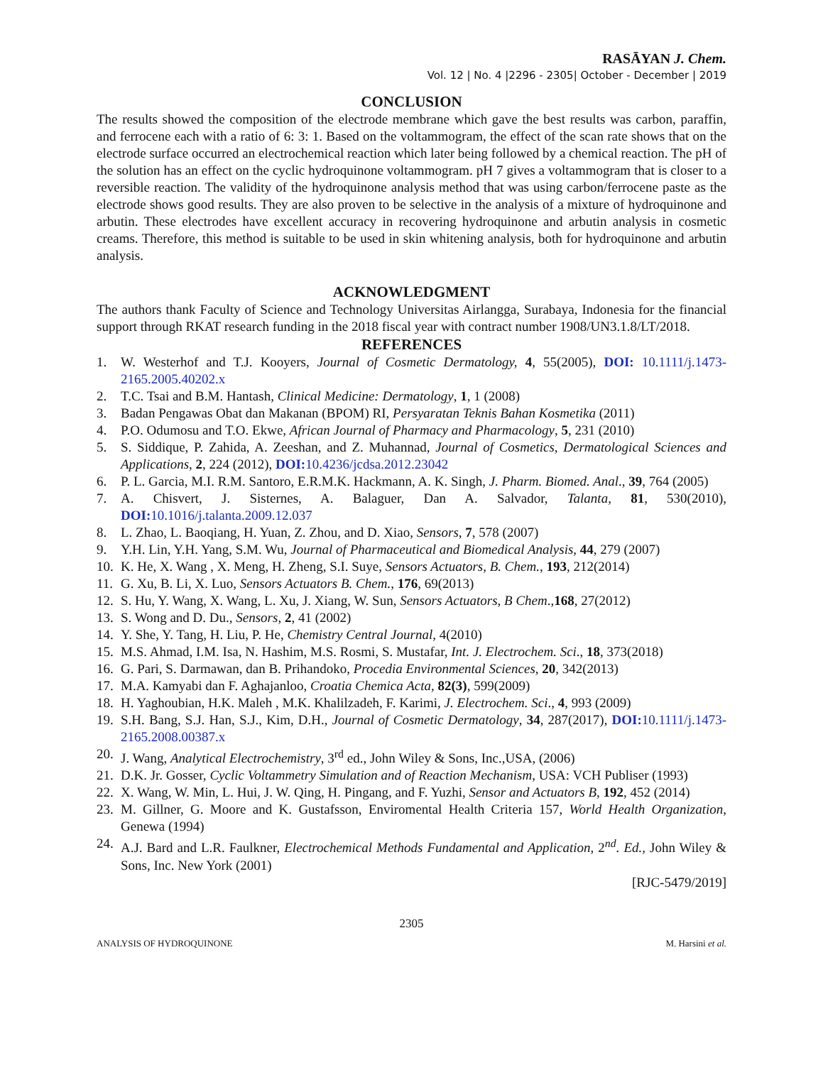RASĀYAN J. Chem.
Vol. 12 | No. 4 |2296 - 2305| October - December | 2019
CONCLUSION
The results showed the composition of the electrode membrane which gave the best results was carbon, paraffin, and ferrocene each with a ratio of 6: 3: 1. Based on the voltammogram, the effect of the scan rate shows that on the electrode surface occurred an electrochemical reaction which later being followed by a chemical reaction. The pH of the solution has an effect on the cyclic hydroquinone voltammogram. pH 7 gives a voltammogram that is closer to a reversible reaction. The validity of the hydroquinone analysis method that was using carbon/ferrocene paste as the electrode shows good results. They are also proven to be selective in the analysis of a mixture of hydroquinone and arbutin. These electrodes have excellent accuracy in recovering hydroquinone and arbutin analysis in cosmetic creams. Therefore, this method is suitable to be used in skin whitening analysis, both for hydroquinone and arbutin analysis.
ACKNOWLEDGMENT
The authors thank Faculty of Science and Technology Universitas Airlangga, Surabaya, Indonesia for the financial support through RKAT research funding in the 2018 fiscal year with contract number 1908/UN3.1.8/LT/2018.
REFERENCES
1. W. Westerhof and T.J. Kooyers, Journal of Cosmetic Dermatology, 4, 55(2005), DOI: 10.1111/j.1473-2165.2005.40202.x
2. T.C. Tsai and B.M. Hantash, Clinical Medicine: Dermatology, 1, 1 (2008)
3. Badan Pengawas Obat dan Makanan (BPOM) RI, Persyaratan Teknis Bahan Kosmetika (2011)
4. P.O. Odumosu and T.O. Ekwe, African Journal of Pharmacy and Pharmacology, 5, 231 (2010)
5. S. Siddique, P. Zahida, A. Zeeshan, and Z. Muhannad, Journal of Cosmetics, Dermatological Sciences and Applications, 2, 224 (2012), DOI: 10.4236/jcdsa.2012.23042
6. P. L. Garcia, M.I. R.M. Santoro, E.R.M.K. Hackmann, A. K. Singh, J. Pharm. Biomed. Anal., 39, 764 (2005)
7. A. Chisvert, J. Sisternes, A. Balaguer, Dan A. Salvador, Talanta, 81, 530(2010), DOI: 10.1016/j.talanta.2009.12.037
8. L. Zhao, L. Baoqiang, H. Yuan, Z. Zhou, and D. Xiao, Sensors, 7, 578 (2007)
9. Y.H. Lin, Y.H. Yang, S.M. Wu, Journal of Pharmaceutical and Biomedical Analysis, 44, 279 (2007)
10. K. He, X. Wang , X. Meng, H. Zheng, S.I. Suye, Sensors Actuators, B. Chem., 193, 212(2014)
11. G. Xu, B. Li, X. Luo, Sensors Actuators B. Chem., 176, 69(2013)
12. S. Hu, Y. Wang, X. Wang, L. Xu, J. Xiang, W. Sun, Sensors Actuators, B Chem.,168, 27(2012)
13. S. Wong and D. Du., Sensors, 2, 41 (2002)
14. Y. She, Y. Tang, H. Liu, P. He, Chemistry Central Journal, 4(2010)
15. M.S. Ahmad, I.M. Isa, N. Hashim, M.S. Rosmi, S. Mustafar, Int. J. Electrochem. Sci., 18, 373(2018)
16. G. Pari, S. Darmawan, dan B. Prihandoko, Procedia Environmental Sciences, 20, 342(2013)
17. M.A. Kamyabi dan F. Aghajanloo, Croatia Chemica Acta, 82(3), 599(2009)
18. H. Yaghoubian, H.K. Maleh , M.K. Khalilzadeh, F. Karimi, J. Electrochem. Sci., 4, 993 (2009)
19. S.H. Bang, S.J. Han, S.J., Kim, D.H., Journal of Cosmetic Dermatology, 34, 287(2017), DOI: 10.1111/j.1473-2165.2008.00387.x
20. J. Wang, Analytical Electrochemistry, 3<sup>rd</sup> ed., John Wiley & Sons, Inc.,USA, (2006)
21. D.K. Jr. Gosser, Cyclic Voltammetry Simulation and of Reaction Mechanism, USA: VCH Publiser (1993)
22. X. Wang, W. Min, L. Hui, J. W. Qing, H. Pingang, and F. Yuzhi, Sensor and Actuators B, 192, 452 (2014)
23. M. Gillner, G. Moore and K. Gustafsson, Enviromental Health Criteria 157, World Health Organization, Genewa (1994)
24. A.J. Bard and L.R. Faulkner, Electrochemical Methods Fundamental and Application, 2<sup>nd</sup>. Ed., John Wiley & Sons, Inc. New York (2001)
[RJC-5479/2019]
2305
ANALYSIS OF HYDROQUINONE M. Harsini et al.